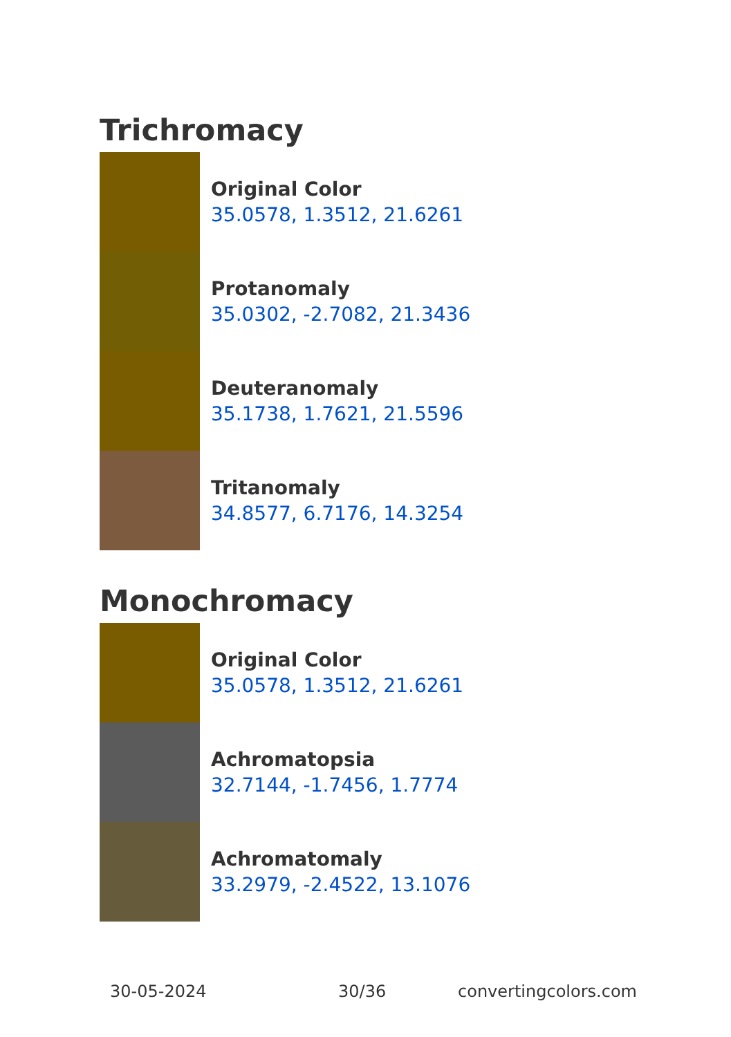Trichromacy
Original Color
35.0578, 1.3512, 21.6261
Protanomaly
35.0302, -2.7082, 21.3436
Deuteranomaly
35.1738, 1.7621, 21.5596
Tritanomaly
34.8577, 6.7176, 14.3254
Monochromacy
Original Color
35.0578, 1.3512, 21.6261
Achromatopsia
32.7144, -1.7456, 1.7774
Achromatomaly
33.2979, -2.4522, 13.1076
30-05-2024 30/36 convertingcolors.com